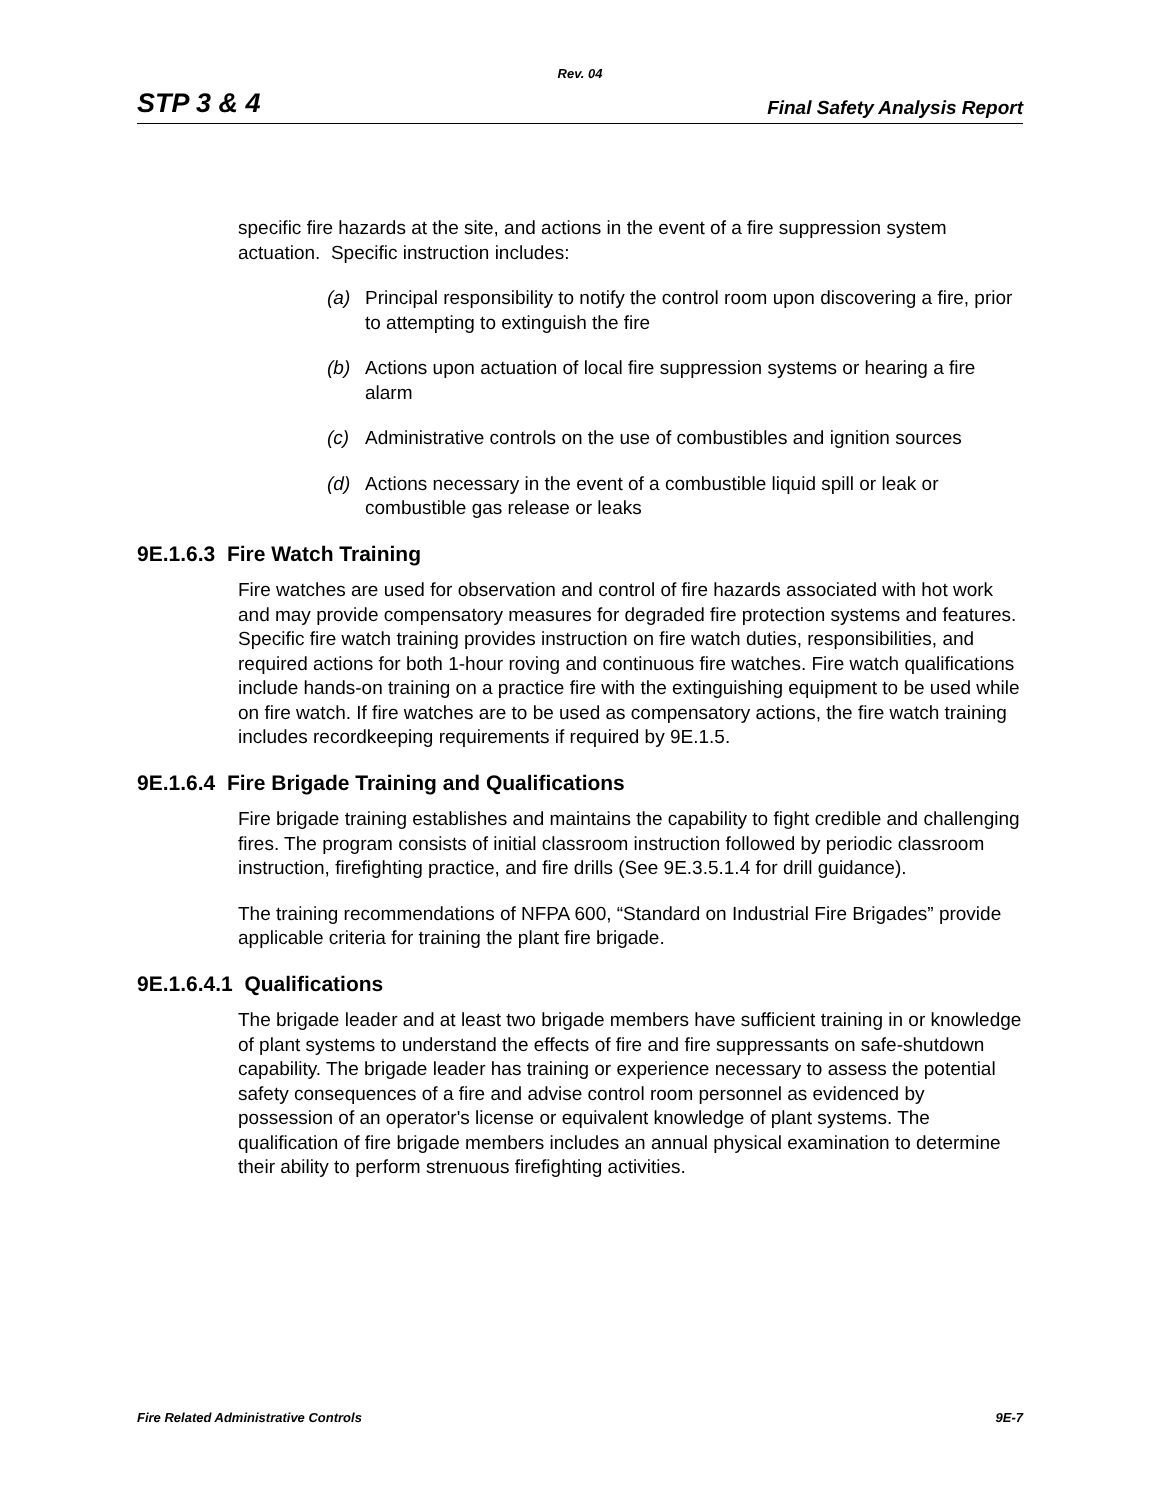Rev. 04
STP 3 & 4 Final Safety Analysis Report
specific fire hazards at the site, and actions in the event of a fire suppression system actuation. Specific instruction includes:
(a) Principal responsibility to notify the control room upon discovering a fire, prior to attempting to extinguish the fire
(b) Actions upon actuation of local fire suppression systems or hearing a fire alarm
(c) Administrative controls on the use of combustibles and ignition sources
(d) Actions necessary in the event of a combustible liquid spill or leak or combustible gas release or leaks
9E.1.6.3 Fire Watch Training
Fire watches are used for observation and control of fire hazards associated with hot work and may provide compensatory measures for degraded fire protection systems and features. Specific fire watch training provides instruction on fire watch duties, responsibilities, and required actions for both 1-hour roving and continuous fire watches. Fire watch qualifications include hands-on training on a practice fire with the extinguishing equipment to be used while on fire watch. If fire watches are to be used as compensatory actions, the fire watch training includes recordkeeping requirements if required by 9E.1.5.
9E.1.6.4 Fire Brigade Training and Qualifications
Fire brigade training establishes and maintains the capability to fight credible and challenging fires. The program consists of initial classroom instruction followed by periodic classroom instruction, firefighting practice, and fire drills (See 9E.3.5.1.4 for drill guidance).
The training recommendations of NFPA 600, “Standard on Industrial Fire Brigades” provide applicable criteria for training the plant fire brigade.
9E.1.6.4.1 Qualifications
The brigade leader and at least two brigade members have sufficient training in or knowledge of plant systems to understand the effects of fire and fire suppressants on safe-shutdown capability. The brigade leader has training or experience necessary to assess the potential safety consequences of a fire and advise control room personnel as evidenced by possession of an operator's license or equivalent knowledge of plant systems. The qualification of fire brigade members includes an annual physical examination to determine their ability to perform strenuous firefighting activities.
Fire Related Administrative Controls 9E-7